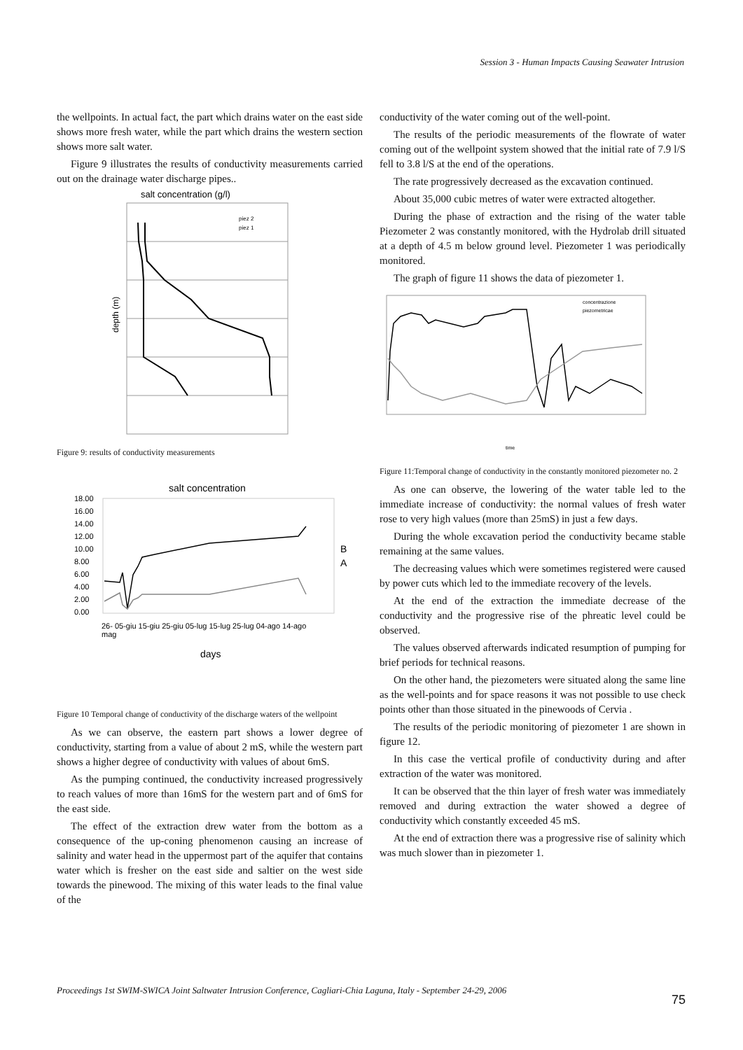Session 3 - Human Impacts Causing Seawater Intrusion
the wellpoints. In actual fact, the part which drains water on the east side shows more fresh water, while the part which drains the western section shows more salt water.
Figure 9 illustrates the results of conductivity measurements carried out on the drainage water discharge pipes..
salt concentration (g/l)
piez 2
piez 1
depth (m)
Figure 9: results of conductivity measurements
salt concentration
18.00
16.00
14.00
12.00
10.00
8.00
6.00
4.00
2.00
0.00
B
A
26- 05-giu 15-giu 25-giu 05-lug 15-lug 25-lug 04-ago 14-ago
mag
days
Figure 10 Temporal change of conductivity of the discharge waters of the wellpoint
As we can observe, the eastern part shows a lower degree of conductivity, starting from a value of about 2 mS, while the western part shows a higher degree of conductivity with values of about 6mS.
As the pumping continued, the conductivity increased progressively to reach values of more than 16mS for the western part and of 6mS for the east side.
The effect of the extraction drew water from the bottom as a consequence of the up-coning phenomenon causing an increase of salinity and water head in the uppermost part of the aquifer that contains water which is fresher on the east side and saltier on the west side towards the pinewood. The mixing of this water leads to the final value of the
conductivity of the water coming out of the well-point.
The results of the periodic measurements of the flowrate of water coming out of the wellpoint system showed that the initial rate of 7.9 l/S fell to 3.8 l/S at the end of the operations.
The rate progressively decreased as the excavation continued.
About 35,000 cubic metres of water were extracted altogether.
During the phase of extraction and the rising of the water table Piezometer 2 was constantly monitored, with the Hydrolab drill situated at a depth of 4.5 m below ground level. Piezometer 1 was periodically monitored.
The graph of figure 11 shows the data of piezometer 1.
concentrazione
piezometricae
time
Figure 11:Temporal change of conductivity in the constantly monitored piezometer no. 2
As one can observe, the lowering of the water table led to the immediate increase of conductivity: the normal values of fresh water rose to very high values (more than 25mS) in just a few days.
During the whole excavation period the conductivity became stable remaining at the same values.
The decreasing values which were sometimes registered were caused by power cuts which led to the immediate recovery of the levels.
At the end of the extraction the immediate decrease of the conductivity and the progressive rise of the phreatic level could be observed.
The values observed afterwards indicated resumption of pumping for brief periods for technical reasons.
On the other hand, the piezometers were situated along the same line as the well-points and for space reasons it was not possible to use check points other than those situated in the pinewoods of Cervia .
The results of the periodic monitoring of piezometer 1 are shown in figure 12.
In this case the vertical profile of conductivity during and after extraction of the water was monitored.
It can be observed that the thin layer of fresh water was immediately removed and during extraction the water showed a degree of conductivity which constantly exceeded 45 mS.
At the end of extraction there was a progressive rise of salinity which was much slower than in piezometer 1.
Proceedings 1st SWIM-SWICA Joint Saltwater Intrusion Conference, Cagliari-Chia Laguna, Italy - September 24-29, 2006
75